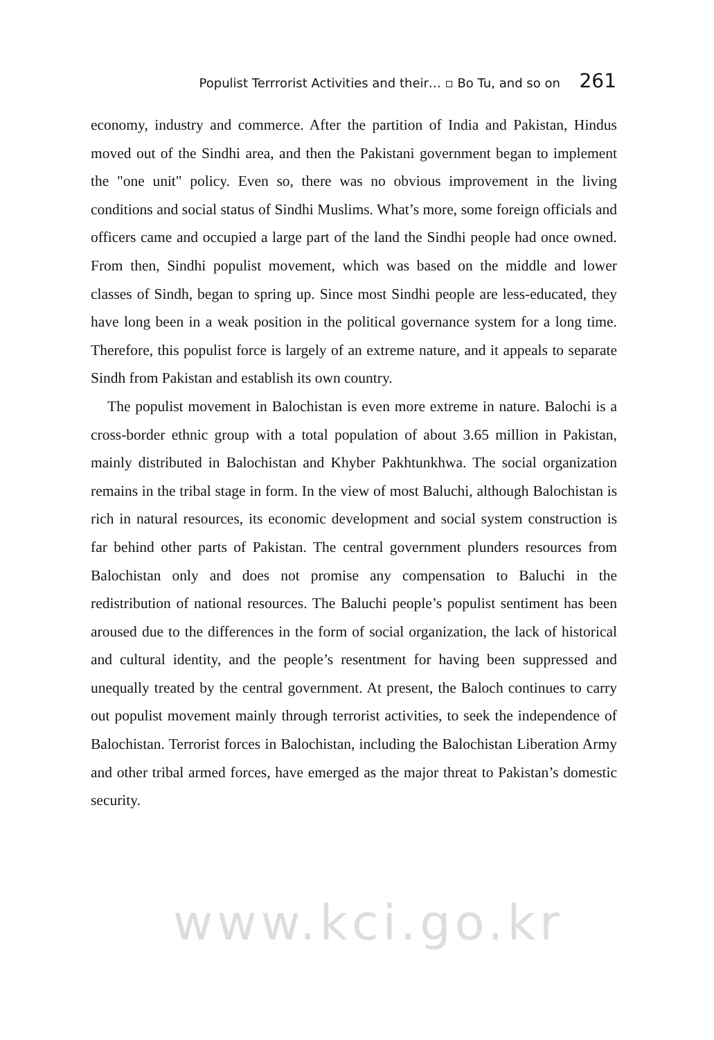Populist Terrrorist Activities and their… ▫ Bo Tu, and so on 261
economy, industry and commerce. After the partition of India and Pakistan, Hindus moved out of the Sindhi area, and then the Pakistani government began to implement the "one unit" policy. Even so, there was no obvious improvement in the living conditions and social status of Sindhi Muslims. What’s more, some foreign officials and officers came and occupied a large part of the land the Sindhi people had once owned. From then, Sindhi populist movement, which was based on the middle and lower classes of Sindh, began to spring up. Since most Sindhi people are less-educated, they have long been in a weak position in the political governance system for a long time. Therefore, this populist force is largely of an extreme nature, and it appeals to separate Sindh from Pakistan and establish its own country.
The populist movement in Balochistan is even more extreme in nature. Balochi is a cross-border ethnic group with a total population of about 3.65 million in Pakistan, mainly distributed in Balochistan and Khyber Pakhtunkhwa. The social organization remains in the tribal stage in form. In the view of most Baluchi, although Balochistan is rich in natural resources, its economic development and social system construction is far behind other parts of Pakistan. The central government plunders resources from Balochistan only and does not promise any compensation to Baluchi in the redistribution of national resources. The Baluchi people’s populist sentiment has been aroused due to the differences in the form of social organization, the lack of historical and cultural identity, and the people’s resentment for having been suppressed and unequally treated by the central government. At present, the Baloch continues to carry out populist movement mainly through terrorist activities, to seek the independence of Balochistan. Terrorist forces in Balochistan, including the Balochistan Liberation Army and other tribal armed forces, have emerged as the major threat to Pakistan’s domestic security.
www.kci.go.kr